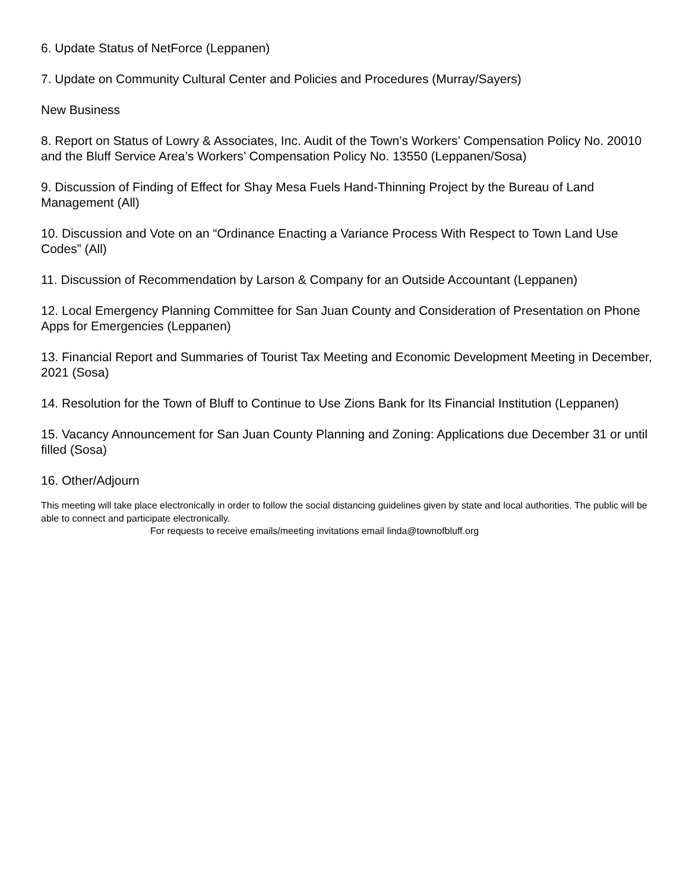6. Update Status of NetForce (Leppanen)
7. Update on Community Cultural Center and Policies and Procedures (Murray/Sayers)
New Business
8. Report on Status of Lowry & Associates, Inc. Audit of the Town’s Workers’ Compensation Policy No. 20010 and the Bluff Service Area’s Workers’ Compensation Policy No. 13550 (Leppanen/Sosa)
9. Discussion of Finding of Effect for Shay Mesa Fuels Hand-Thinning Project by the Bureau of Land Management (All)
10. Discussion and Vote on an “Ordinance Enacting a Variance Process With Respect to Town Land Use Codes” (All)
11. Discussion of Recommendation by Larson & Company for an Outside Accountant (Leppanen)
12. Local Emergency Planning Committee for San Juan County and Consideration of Presentation on Phone Apps for Emergencies (Leppanen)
13. Financial Report and Summaries of Tourist Tax Meeting and Economic Development Meeting in December, 2021 (Sosa)
14. Resolution for the Town of Bluff to Continue to Use Zions Bank for Its Financial Institution (Leppanen)
15. Vacancy Announcement for San Juan County Planning and Zoning: Applications due December 31 or until filled (Sosa)
16. Other/Adjourn
This meeting will take place electronically in order to follow the social distancing guidelines given by state and local authorities. The public will be able to connect and participate electronically.
For requests to receive emails/meeting invitations email linda@townofbluff.org